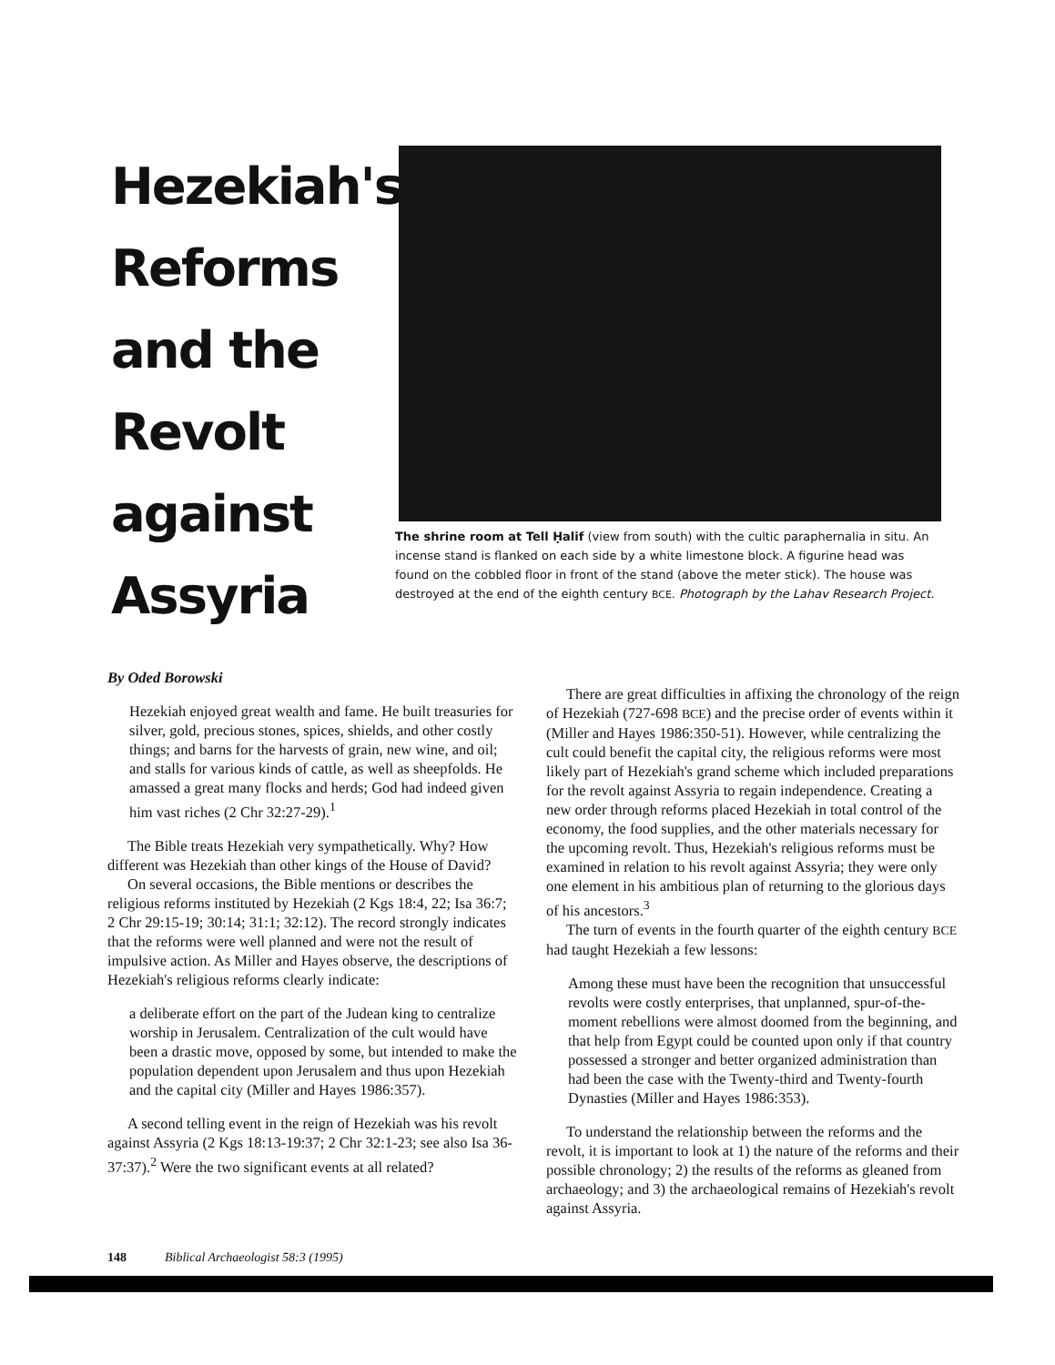Hezekiah's Reforms and the Revolt against Assyria
The shrine room at Tell Ḥalif (view from south) with the cultic paraphernalia in situ. An incense stand is flanked on each side by a white limestone block. A figurine head was found on the cobbled floor in front of the stand (above the meter stick). The house was destroyed at the end of the eighth century BCE. Photograph by the Lahav Research Project.
By Oded Borowski
Hezekiah enjoyed great wealth and fame. He built treasuries for silver, gold, precious stones, spices, shields, and other costly things; and barns for the harvests of grain, new wine, and oil; and stalls for various kinds of cattle, as well as sheepfolds. He amassed a great many flocks and herds; God had indeed given him vast riches (2 Chr 32:27-29).<sup>1</sup>
The Bible treats Hezekiah very sympathetically. Why? How different was Hezekiah than other kings of the House of David?
On several occasions, the Bible mentions or describes the religious reforms instituted by Hezekiah (2 Kgs 18:4, 22; Isa 36:7; 2 Chr 29:15-19; 30:14; 31:1; 32:12). The record strongly indicates that the reforms were well planned and were not the result of impulsive action. As Miller and Hayes observe, the descriptions of Hezekiah's religious reforms clearly indicate:
a deliberate effort on the part of the Judean king to centralize worship in Jerusalem. Centralization of the cult would have been a drastic move, opposed by some, but intended to make the population dependent upon Jerusalem and thus upon Hezekiah and the capital city (Miller and Hayes 1986:357).
A second telling event in the reign of Hezekiah was his revolt against Assyria (2 Kgs 18:13-19:37; 2 Chr 32:1-23; see also Isa 36-37:37).<sup>2</sup> Were the two significant events at all related?
There are great difficulties in affixing the chronology of the reign of Hezekiah (727-698 BCE) and the precise order of events within it (Miller and Hayes 1986:350-51). However, while centralizing the cult could benefit the capital city, the religious reforms were most likely part of Hezekiah's grand scheme which included preparations for the revolt against Assyria to regain independence. Creating a new order through reforms placed Hezekiah in total control of the economy, the food supplies, and the other materials necessary for the upcoming revolt. Thus, Hezekiah's religious reforms must be examined in relation to his revolt against Assyria; they were only one element in his ambitious plan of returning to the glorious days of his ancestors.<sup>3</sup>
The turn of events in the fourth quarter of the eighth century BCE had taught Hezekiah a few lessons:
Among these must have been the recognition that unsuccessful revolts were costly enterprises, that unplanned, spur-of-the-moment rebellions were almost doomed from the beginning, and that help from Egypt could be counted upon only if that country possessed a stronger and better organized administration than had been the case with the Twenty-third and Twenty-fourth Dynasties (Miller and Hayes 1986:353).
To understand the relationship between the reforms and the revolt, it is important to look at 1) the nature of the reforms and their possible chronology; 2) the results of the reforms as gleaned from archaeology; and 3) the archaeological remains of Hezekiah's revolt against Assyria.
148 Biblical Archaeologist 58:3 (1995)